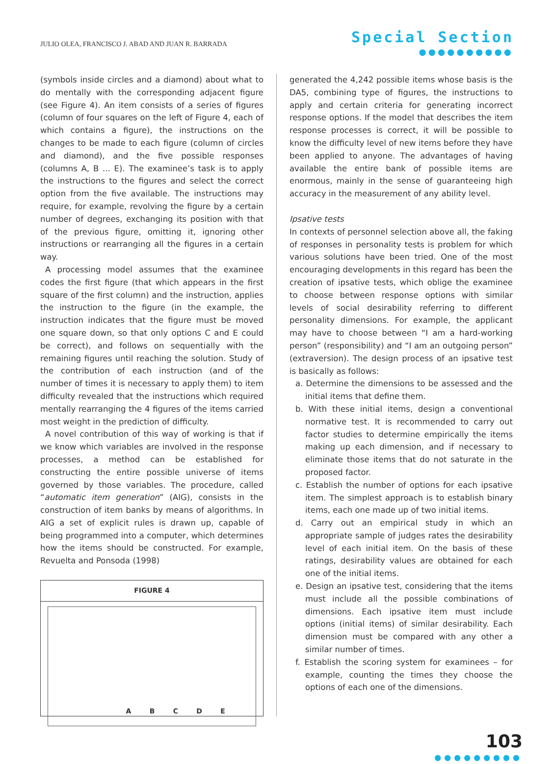JULIO OLEA, FRANCISCO J. ABAD AND JUAN R. BARRADA
Special Section
●●●●●●●●●●
(symbols inside circles and a diamond) about what to do mentally with the corresponding adjacent figure (see Figure 4). An item consists of a series of figures (column of four squares on the left of Figure 4, each of which contains a figure), the instructions on the changes to be made to each figure (column of circles and diamond), and the five possible responses (columns A, B ... E). The examinee’s task is to apply the instructions to the figures and select the correct option from the five available. The instructions may require, for example, revolving the figure by a certain number of degrees, exchanging its position with that of the previous figure, omitting it, ignoring other instructions or rearranging all the figures in a certain way.
A processing model assumes that the examinee codes the first figure (that which appears in the first square of the first column) and the instruction, applies the instruction to the figure (in the example, the instruction indicates that the figure must be moved one square down, so that only options C and E could be correct), and follows on sequentially with the remaining figures until reaching the solution. Study of the contribution of each instruction (and of the number of times it is necessary to apply them) to item difficulty revealed that the instructions which required mentally rearranging the 4 figures of the items carried most weight in the prediction of difficulty.
A novel contribution of this way of working is that if we know which variables are involved in the response processes, a method can be established for constructing the entire possible universe of items governed by those variables. The procedure, called “automatic item generation” (AIG), consists in the construction of item banks by means of algorithms. In AIG a set of explicit rules is drawn up, capable of being programmed into a computer, which determines how the items should be constructed. For example, Revuelta and Ponsoda (1998)
FIGURE 4
ABCDE
generated the 4,242 possible items whose basis is the DA5, combining type of figures, the instructions to apply and certain criteria for generating incorrect response options. If the model that describes the item response processes is correct, it will be possible to know the difficulty level of new items before they have been applied to anyone. The advantages of having available the entire bank of possible items are enormous, mainly in the sense of guaranteeing high accuracy in the measurement of any ability level.
Ipsative tests
In contexts of personnel selection above all, the faking of responses in personality tests is problem for which various solutions have been tried. One of the most encouraging developments in this regard has been the creation of ipsative tests, which oblige the examinee to choose between response options with similar levels of social desirability referring to different personality dimensions. For example, the applicant may have to choose between “I am a hard-working person” (responsibility) and “I am an outgoing person” (extraversion). The design process of an ipsative test is basically as follows:
a. Determine the dimensions to be assessed and the initial items that define them.
b. With these initial items, design a conventional normative test. It is recommended to carry out factor studies to determine empirically the items making up each dimension, and if necessary to eliminate those items that do not saturate in the proposed factor.
c. Establish the number of options for each ipsative item. The simplest approach is to establish binary items, each one made up of two initial items.
d. Carry out an empirical study in which an appropriate sample of judges rates the desirability level of each initial item. On the basis of these ratings, desirability values are obtained for each one of the initial items.
e. Design an ipsative test, considering that the items must include all the possible combinations of dimensions. Each ipsative item must include options (initial items) of similar desirability. Each dimension must be compared with any other a similar number of times.
f. Establish the scoring system for examinees – for example, counting the times they choose the options of each one of the dimensions.
103
●●●●●●●●●